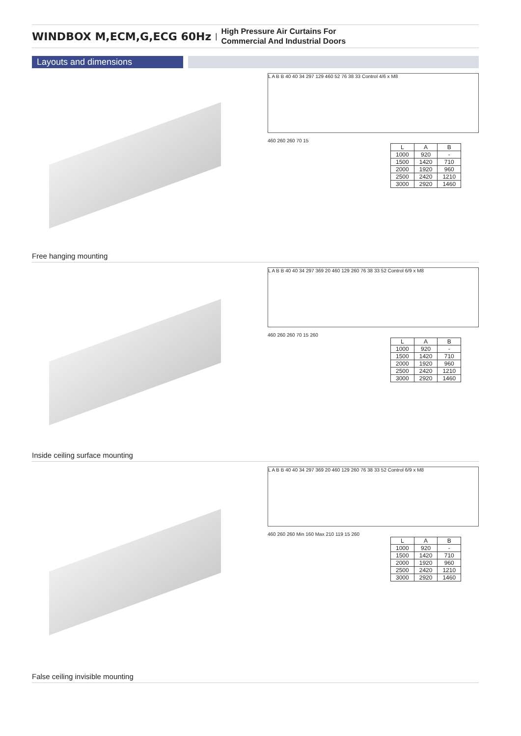WINDBOX M,ECM,G,ECG 60Hz | High Pressure Air Curtains For
Commercial And Industrial Doors
Layouts and dimensions
L A B B 40 40 34 297 129 460 52 76 38 33 Control 4/6 x M8
460 260 260 70 15
| L | A | B |
| --- | --- | --- |
| 1000 | 920 | - |
| 1500 | 1420 | 710 |
| 2000 | 1920 | 960 |
| 2500 | 2420 | 1210 |
| 3000 | 2920 | 1460 |
Free hanging mounting
L A B B 40 40 34 297 369 20 460 129 260 76 38 33 52 Control 6/9 x M8
460 260 260 70 15 260
| L | A | B |
| --- | --- | --- |
| 1000 | 920 | - |
| 1500 | 1420 | 710 |
| 2000 | 1920 | 960 |
| 2500 | 2420 | 1210 |
| 3000 | 2920 | 1460 |
Inside ceiling surface mounting
L A B B 40 40 34 297 369 20 460 129 260 76 38 33 52 Control 6/9 x M8
460 260 260 Min 160 Max 210 119 15 260
| L | A | B |
| --- | --- | --- |
| 1000 | 920 | - |
| 1500 | 1420 | 710 |
| 2000 | 1920 | 960 |
| 2500 | 2420 | 1210 |
| 3000 | 2920 | 1460 |
False ceiling invisible mounting